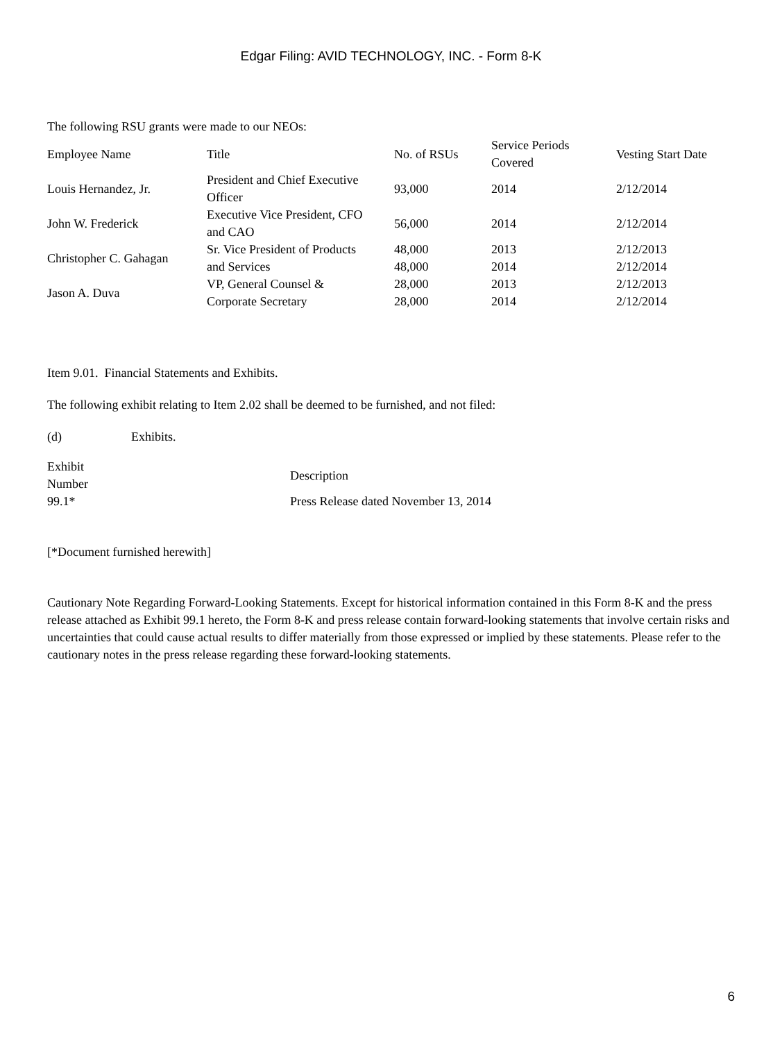Edgar Filing: AVID TECHNOLOGY, INC. - Form 8-K
The following RSU grants were made to our NEOs:
| Employee Name | Title | No. of RSUs | Service Periods Covered | Vesting Start Date |
| Louis Hernandez, Jr. | President and Chief Executive Officer | 93,000 | 2014 | 2/12/2014 |
| John W. Frederick | Executive Vice President, CFO and CAO | 56,000 | 2014 | 2/12/2014 |
| Christopher C. Gahagan | Sr. Vice President of Products | 48,000 | 2013 | 2/12/2013 |
| | and Services | 48,000 | 2014 | 2/12/2014 |
| Jason A. Duva | VP, General Counsel & | 28,000 | 2013 | 2/12/2013 |
| | Corporate Secretary | 28,000 | 2014 | 2/12/2014 |
Item 9.01. Financial Statements and Exhibits.
The following exhibit relating to Item 2.02 shall be deemed to be furnished, and not filed:
(d) Exhibits.
| Exhibit Number | Description |
| 99.1* | Press Release dated November 13, 2014 |
[*Document furnished herewith]
Cautionary Note Regarding Forward-Looking Statements. Except for historical information contained in this Form 8-K and the press release attached as Exhibit 99.1 hereto, the Form 8-K and press release contain forward-looking statements that involve certain risks and uncertainties that could cause actual results to differ materially from those expressed or implied by these statements. Please refer to the cautionary notes in the press release regarding these forward-looking statements.
6